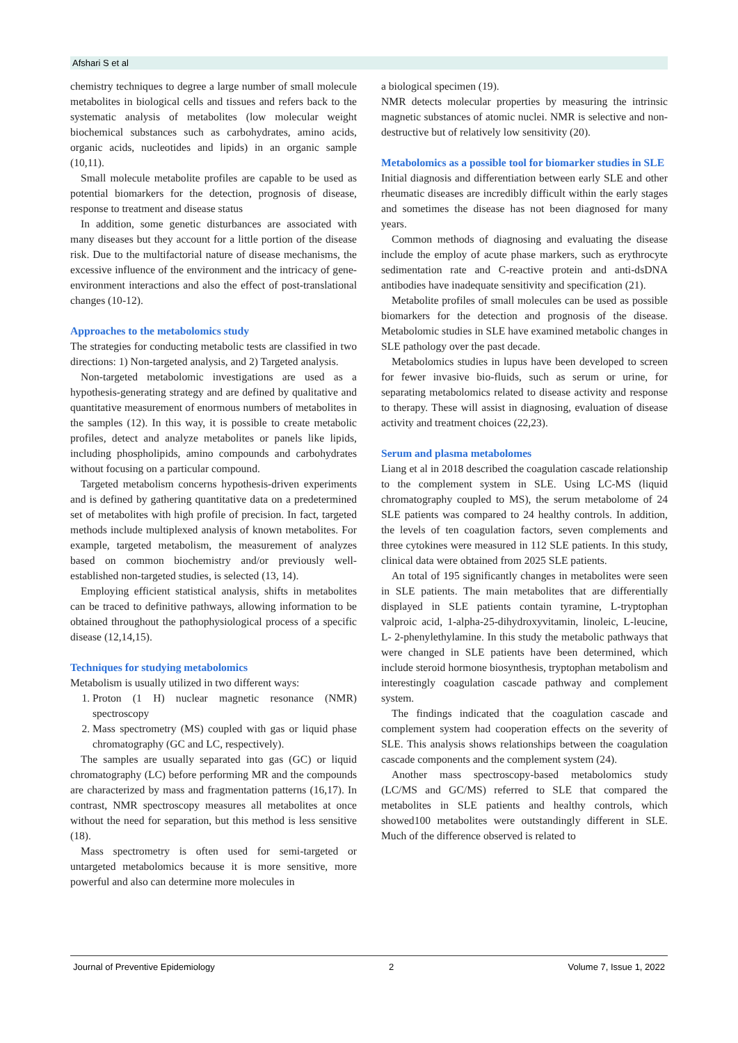Afshari S et al
chemistry techniques to degree a large number of small molecule metabolites in biological cells and tissues and refers back to the systematic analysis of metabolites (low molecular weight biochemical substances such as carbohydrates, amino acids, organic acids, nucleotides and lipids) in an organic sample (10,11).
Small molecule metabolite profiles are capable to be used as potential biomarkers for the detection, prognosis of disease, response to treatment and disease status
In addition, some genetic disturbances are associated with many diseases but they account for a little portion of the disease risk. Due to the multifactorial nature of disease mechanisms, the excessive influence of the environment and the intricacy of gene-environment interactions and also the effect of post-translational changes (10-12).
Approaches to the metabolomics study
The strategies for conducting metabolic tests are classified in two directions: 1) Non-targeted analysis, and 2) Targeted analysis.
Non-targeted metabolomic investigations are used as a hypothesis-generating strategy and are defined by qualitative and quantitative measurement of enormous numbers of metabolites in the samples (12). In this way, it is possible to create metabolic profiles, detect and analyze metabolites or panels like lipids, including phospholipids, amino compounds and carbohydrates without focusing on a particular compound.
Targeted metabolism concerns hypothesis-driven experiments and is defined by gathering quantitative data on a predetermined set of metabolites with high profile of precision. In fact, targeted methods include multiplexed analysis of known metabolites. For example, targeted metabolism, the measurement of analyzes based on common biochemistry and/or previously well-established non-targeted studies, is selected (13, 14).
Employing efficient statistical analysis, shifts in metabolites can be traced to definitive pathways, allowing information to be obtained throughout the pathophysiological process of a specific disease (12,14,15).
Techniques for studying metabolomics
Metabolism is usually utilized in two different ways:
1. Proton (1 H) nuclear magnetic resonance (NMR) spectroscopy
2. Mass spectrometry (MS) coupled with gas or liquid phase chromatography (GC and LC, respectively).
The samples are usually separated into gas (GC) or liquid chromatography (LC) before performing MR and the compounds are characterized by mass and fragmentation patterns (16,17). In contrast, NMR spectroscopy measures all metabolites at once without the need for separation, but this method is less sensitive (18).
Mass spectrometry is often used for semi-targeted or untargeted metabolomics because it is more sensitive, more powerful and also can determine more molecules in
a biological specimen (19).
NMR detects molecular properties by measuring the intrinsic magnetic substances of atomic nuclei. NMR is selective and non-destructive but of relatively low sensitivity (20).
Metabolomics as a possible tool for biomarker studies in SLE
Initial diagnosis and differentiation between early SLE and other rheumatic diseases are incredibly difficult within the early stages and sometimes the disease has not been diagnosed for many years.
Common methods of diagnosing and evaluating the disease include the employ of acute phase markers, such as erythrocyte sedimentation rate and C-reactive protein and anti-dsDNA antibodies have inadequate sensitivity and specification (21).
Metabolite profiles of small molecules can be used as possible biomarkers for the detection and prognosis of the disease. Metabolomic studies in SLE have examined metabolic changes in SLE pathology over the past decade.
Metabolomics studies in lupus have been developed to screen for fewer invasive bio-fluids, such as serum or urine, for separating metabolomics related to disease activity and response to therapy. These will assist in diagnosing, evaluation of disease activity and treatment choices (22,23).
Serum and plasma metabolomes
Liang et al in 2018 described the coagulation cascade relationship to the complement system in SLE. Using LC-MS (liquid chromatography coupled to MS), the serum metabolome of 24 SLE patients was compared to 24 healthy controls. In addition, the levels of ten coagulation factors, seven complements and three cytokines were measured in 112 SLE patients. In this study, clinical data were obtained from 2025 SLE patients.
An total of 195 significantly changes in metabolites were seen in SLE patients. The main metabolites that are differentially displayed in SLE patients contain tyramine, L-tryptophan valproic acid, 1-alpha-25-dihydroxyvitamin, linoleic, L-leucine, L- 2-phenylethylamine. In this study the metabolic pathways that were changed in SLE patients have been determined, which include steroid hormone biosynthesis, tryptophan metabolism and interestingly coagulation cascade pathway and complement system.
The findings indicated that the coagulation cascade and complement system had cooperation effects on the severity of SLE. This analysis shows relationships between the coagulation cascade components and the complement system (24).
Another mass spectroscopy-based metabolomics study (LC/MS and GC/MS) referred to SLE that compared the metabolites in SLE patients and healthy controls, which showed100 metabolites were outstandingly different in SLE. Much of the difference observed is related to
Journal of Preventive Epidemiology 2 Volume 7, Issue 1, 2022